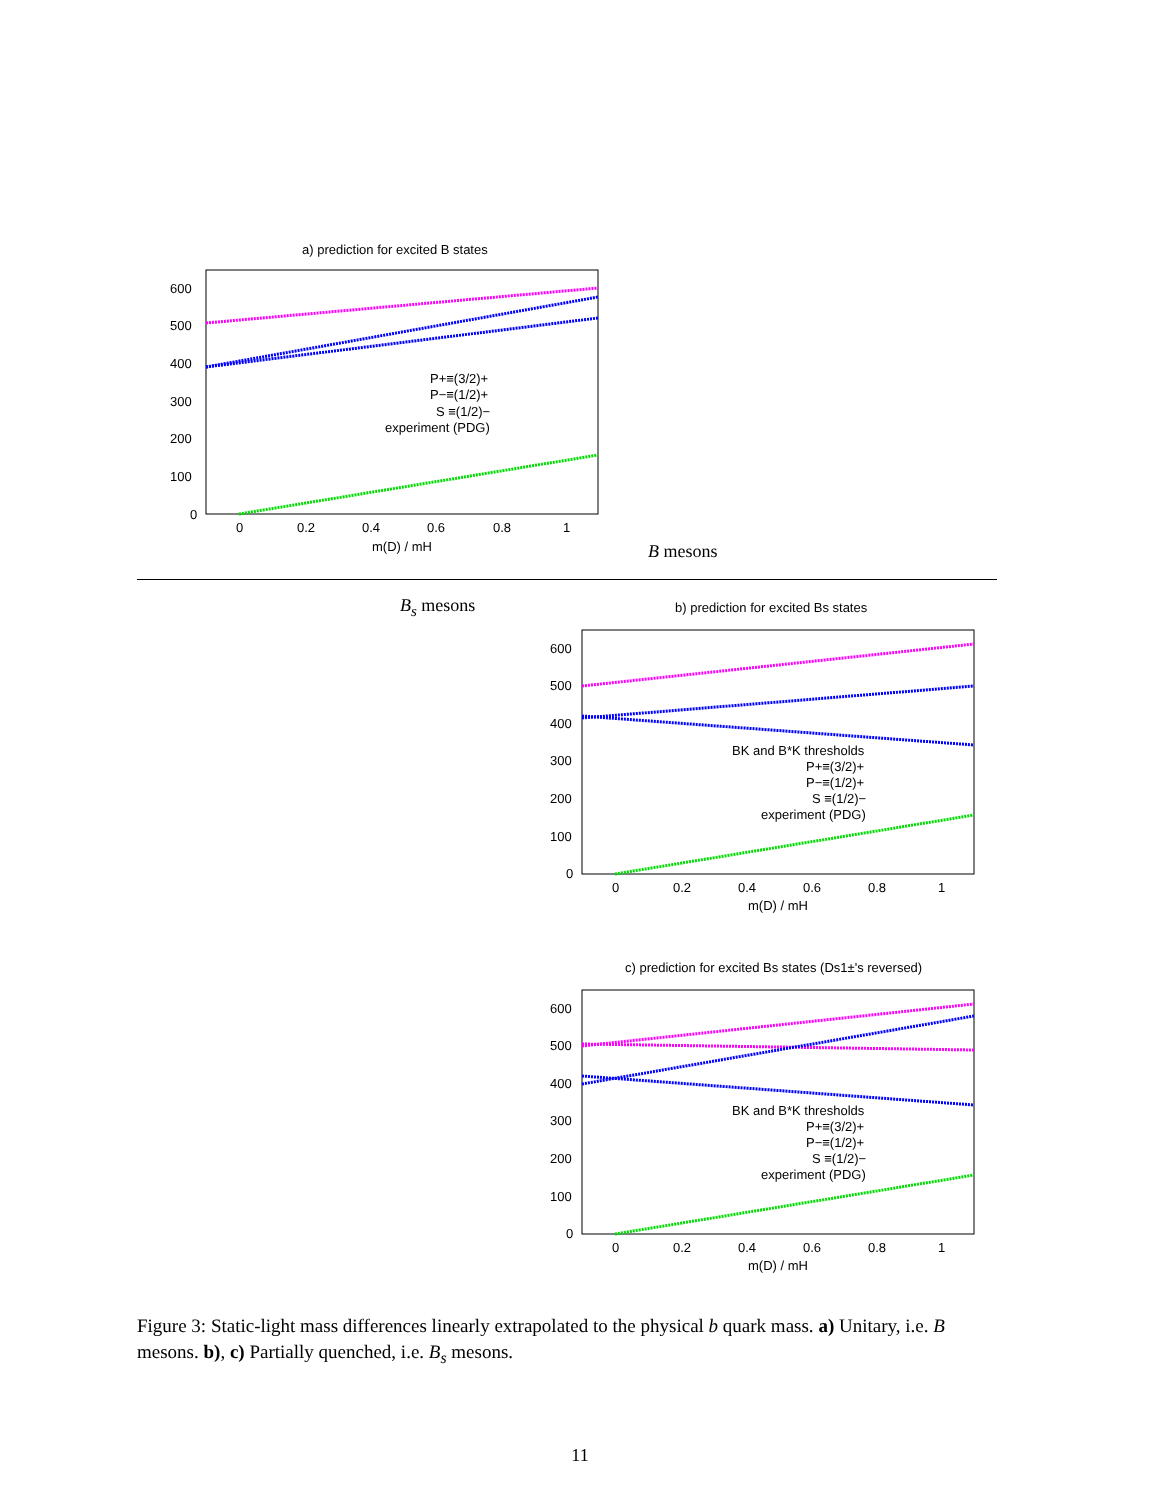a) prediction for excited B states
600
500
400
300
200
100
0
0
0.2
0.4
0.6
0.8
1
m(D) / mH
P+≡(3/2)+
P−≡(1/2)+
S ≡(1/2)−
experiment (PDG)
B mesons
B<sub>s</sub> mesons
b) prediction for excited Bs states
600
500
400
300
200
100
0
0
0.2
0.4
0.6
0.8
1
m(D) / mH
BK and B*K thresholds
P+≡(3/2)+
P−≡(1/2)+
S ≡(1/2)−
experiment (PDG)
c) prediction for excited Bs states (Ds1±'s reversed)
600
500
400
300
200
100
0
0
0.2
0.4
0.6
0.8
1
m(D) / mH
BK and B*K thresholds
P+≡(3/2)+
P−≡(1/2)+
S ≡(1/2)−
experiment (PDG)
Figure 3: Static-light mass differences linearly extrapolated to the physical b quark mass. a) Unitary, i.e. B mesons. b), c) Partially quenched, i.e. B<sub>s</sub> mesons.
11